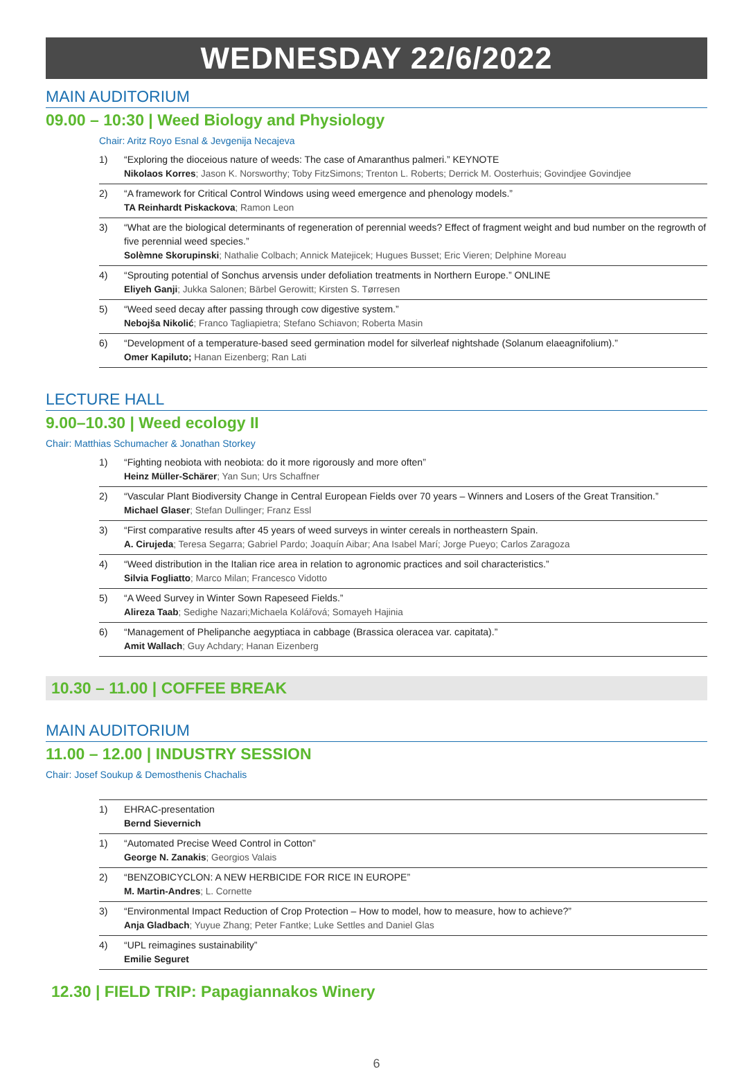WEDNESDAY 22/6/2022
MAIN AUDITORIUM
09.00 – 10:30 | Weed Biology and Physiology
Chair: Aritz Royo Esnal & Jevgenija Necajeva
1) “Exploring the dioceious nature of weeds: The case of Amaranthus palmeri.” KEYNOTE
Nikolaos Korres; Jason K. Norsworthy; Toby FitzSimons; Trenton L. Roberts; Derrick M. Oosterhuis; Govindjee Govindjee
2) “A framework for Critical Control Windows using weed emergence and phenology models.”
TA Reinhardt Piskackova; Ramon Leon
3) “What are the biological determinants of regeneration of perennial weeds? Effect of fragment weight and bud number on the regrowth of five perennial weed species.”
Solèmne Skorupinski; Nathalie Colbach; Annick Matejicek; Hugues Busset; Eric Vieren; Delphine Moreau
4) “Sprouting potential of Sonchus arvensis under defoliation treatments in Northern Europe.” ONLINE
Eliyeh Ganji; Jukka Salonen; Bärbel Gerowitt; Kirsten S. Tørresen
5) “Weed seed decay after passing through cow digestive system.”
Nebojša Nikolić; Franco Tagliapietra; Stefano Schiavon; Roberta Masin
6) “Development of a temperature-based seed germination model for silverleaf nightshade (Solanum elaeagnifolium).”
Omer Kapiluto; Hanan Eizenberg; Ran Lati
LECTURE HALL
9.00–10.30 | Weed ecology II
Chair: Matthias Schumacher & Jonathan Storkey
1) “Fighting neobiota with neobiota: do it more rigorously and more often”
Heinz Müller-Schärer; Yan Sun; Urs Schaffner
2) “Vascular Plant Biodiversity Change in Central European Fields over 70 years – Winners and Losers of the Great Transition.”
Michael Glaser; Stefan Dullinger; Franz Essl
3) “First comparative results after 45 years of weed surveys in winter cereals in northeastern Spain.
A. Cirujeda; Teresa Segarra; Gabriel Pardo; Joaquín Aibar; Ana Isabel Marí; Jorge Pueyo; Carlos Zaragoza
4) “Weed distribution in the Italian rice area in relation to agronomic practices and soil characteristics.”
Silvia Fogliatto; Marco Milan; Francesco Vidotto
5) “A Weed Survey in Winter Sown Rapeseed Fields.”
Alireza Taab; Sedighe Nazari;Michaela Kolářová; Somayeh Hajinia
6) “Management of Phelipanche aegyptiaca in cabbage (Brassica oleracea var. capitata).”
Amit Wallach; Guy Achdary; Hanan Eizenberg
10.30 – 11.00 | COFFEE BREAK
MAIN AUDITORIUM
11.00 – 12.00 | INDUSTRY SESSION
Chair: Josef Soukup & Demosthenis Chachalis
1) EHRAC-presentation
Bernd Sievernich
1) “Automated Precise Weed Control in Cotton”
George N. Zanakis; Georgios Valais
2) “BENZOBICYCLON: A NEW HERBICIDE FOR RICE IN EUROPE”
M. Martin-Andres; L. Cornette
3) “Environmental Impact Reduction of Crop Protection – How to model, how to measure, how to achieve?”
Anja Gladbach; Yuyue Zhang; Peter Fantke; Luke Settles and Daniel Glas
4) “UPL reimagines sustainability”
Emilie Seguret
12.30 | FIELD TRIP: Papagiannakos Winery
6